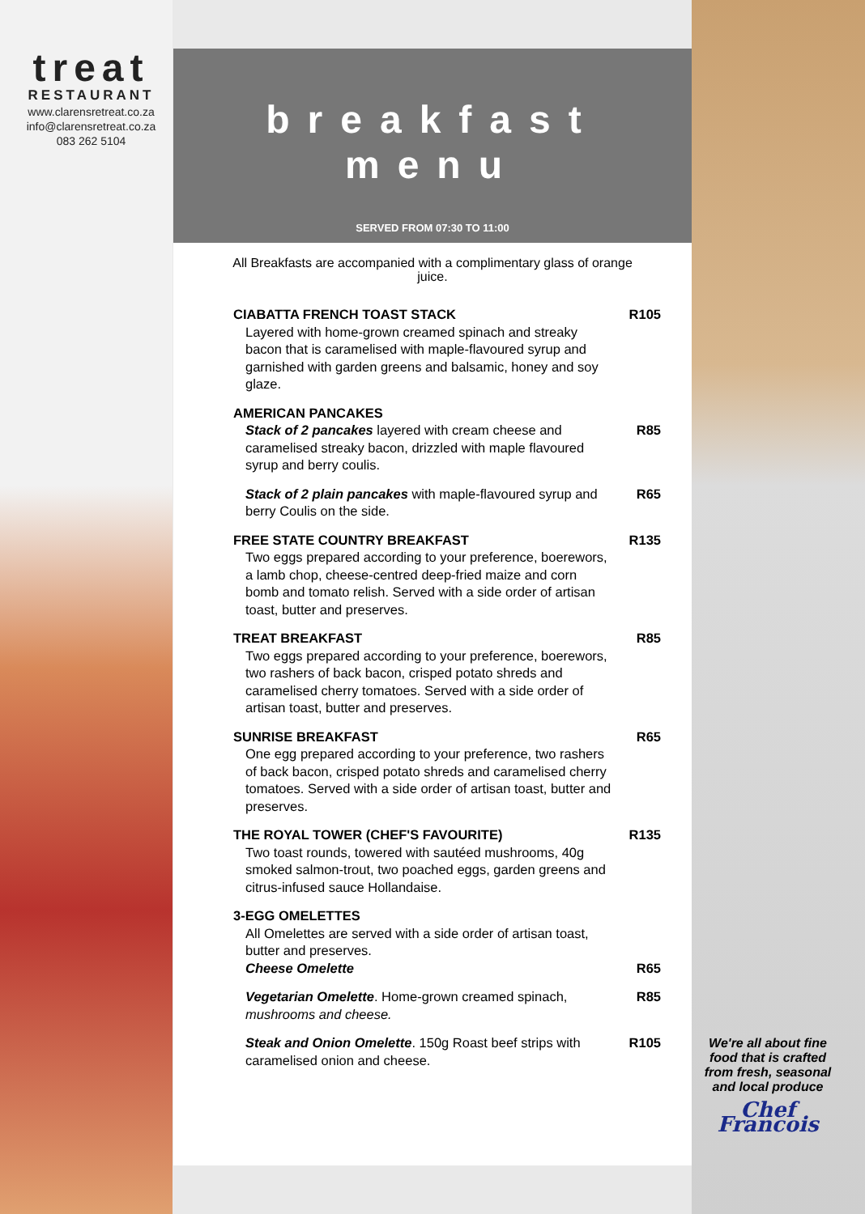treat
RESTAURANT
www.clarensretreat.co.za
info@clarensretreat.co.za
083 262 5104
breakfast
menu
SERVED FROM 07:30 TO 11:00
All Breakfasts are accompanied with a complimentary glass of orange juice.
CIABATTA FRENCH TOAST STACK
Layered with home-grown creamed spinach and streaky bacon that is caramelised with maple-flavoured syrup and garnished with garden greens and balsamic, honey and soy glaze.
R105
AMERICAN PANCAKES
Stack of 2 pancakes layered with cream cheese and caramelised streaky bacon, drizzled with maple flavoured syrup and berry coulis.
R85
Stack of 2 plain pancakes with maple-flavoured syrup and berry Coulis on the side.
R65
FREE STATE COUNTRY BREAKFAST
Two eggs prepared according to your preference, boerewors, a lamb chop, cheese-centred deep-fried maize and corn bomb and tomato relish. Served with a side order of artisan toast, butter and preserves.
R135
TREAT BREAKFAST
Two eggs prepared according to your preference, boerewors, two rashers of back bacon, crisped potato shreds and caramelised cherry tomatoes. Served with a side order of artisan toast, butter and preserves.
R85
SUNRISE BREAKFAST
One egg prepared according to your preference, two rashers of back bacon, crisped potato shreds and caramelised cherry tomatoes. Served with a side order of artisan toast, butter and preserves.
R65
THE ROYAL TOWER (CHEF'S FAVOURITE)
Two toast rounds, towered with sautéed mushrooms, 40g smoked salmon-trout, two poached eggs, garden greens and citrus-infused sauce Hollandaise.
R135
3-EGG OMELETTES
All Omelettes are served with a side order of artisan toast, butter and preserves.
Cheese Omelette
R65
Vegetarian Omelette. Home-grown creamed spinach, mushrooms and cheese.
R85
Steak and Onion Omelette. 150g Roast beef strips with caramelised onion and cheese.
R105
We're all about fine food that is crafted from fresh, seasonal and local produce
Chef Francois